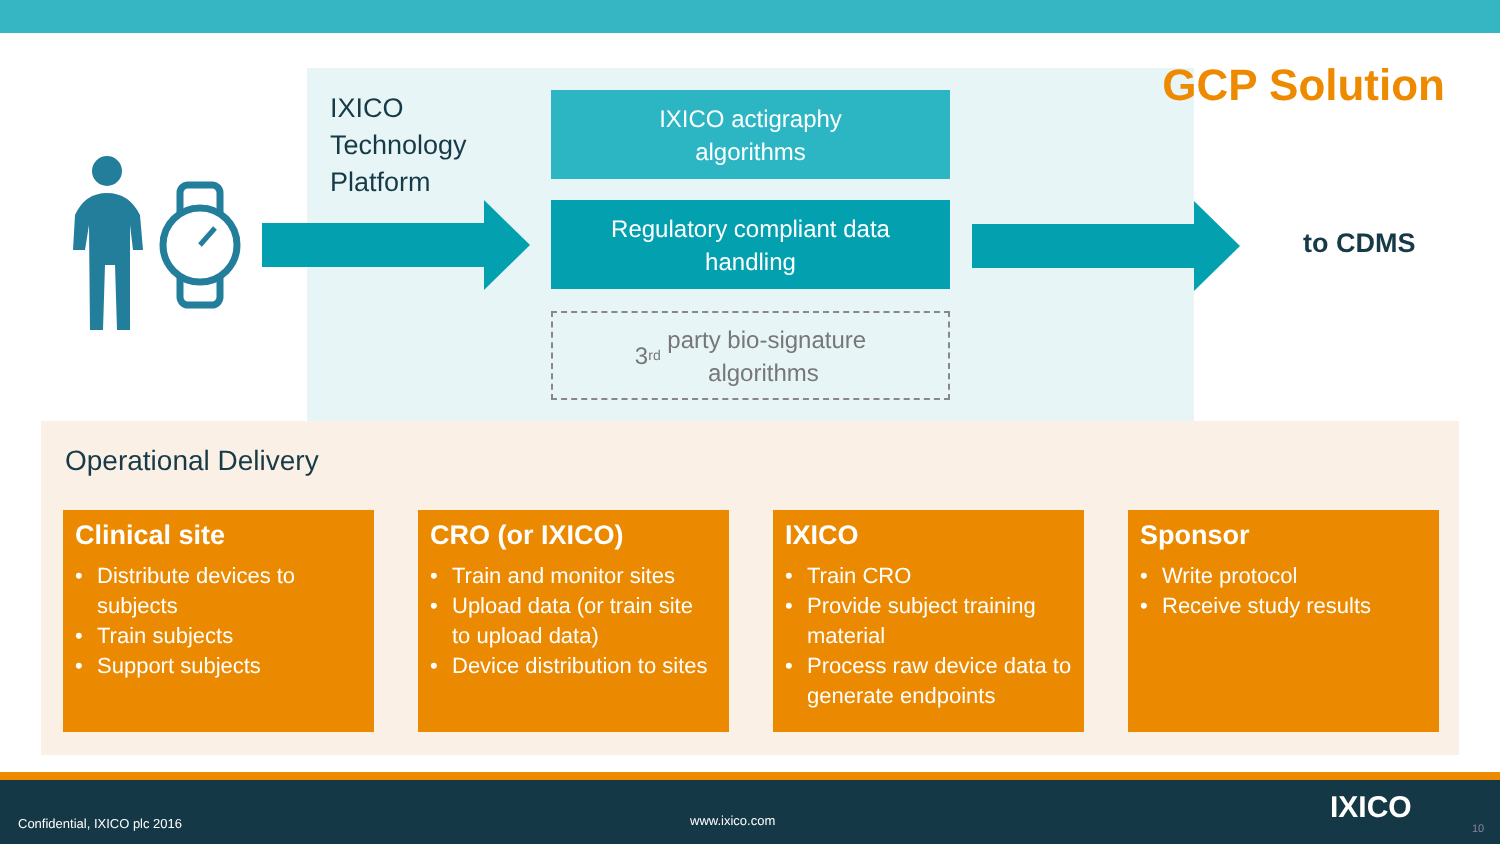GCP Solution
IXICO
Technology
Platform
IXICO actigraphy
algorithms
Regulatory compliant data
handling
3<sup>rd</sup> party bio-signature
algorithms
to CDMS
Operational Delivery
Clinical site
• Distribute devices to subjects
• Train subjects
• Support subjects
CRO (or IXICO)
• Train and monitor sites
• Upload data (or train site to upload data)
• Device distribution to sites
IXICO
• Train CRO
• Provide subject training material
• Process raw device data to generate endpoints
Sponsor
• Write protocol
• Receive study results
Confidential, IXICO plc 2016 www.ixico.com IXICO
10